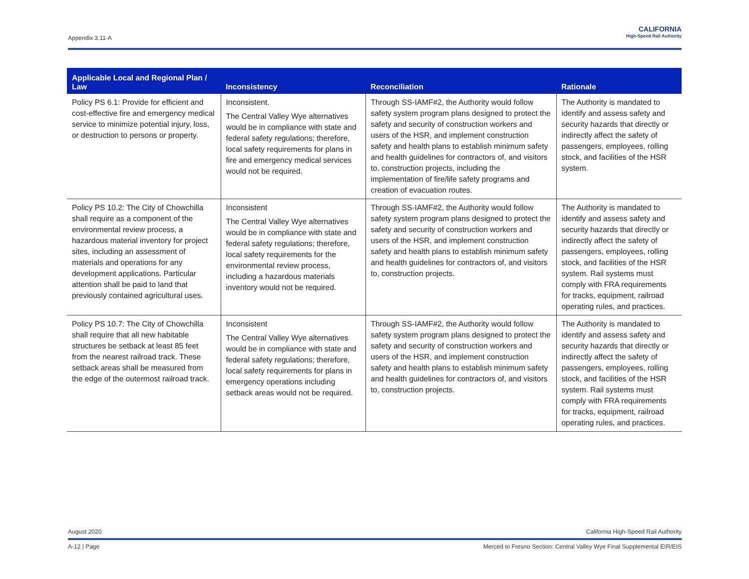Appendix 3.11-A
CALIFORNIA
High-Speed Rail Authority
| Applicable Local and Regional Plan / Law | Inconsistency | Reconciliation | Rationale |
| --- | --- | --- | --- |
| Policy PS 6.1: Provide for efficient and cost-effective fire and emergency medical service to minimize potential injury, loss, or destruction to persons or property. | Inconsistent. The Central Valley Wye alternatives would be in compliance with state and federal safety regulations; therefore, local safety requirements for plans in fire and emergency medical services would not be required. | Through SS-IAMF#2, the Authority would follow safety system program plans designed to protect the safety and security of construction workers and users of the HSR, and implement construction safety and health plans to establish minimum safety and health guidelines for contractors of, and visitors to, construction projects, including the implementation of fire/life safety programs and creation of evacuation routes. | The Authority is mandated to identify and assess safety and security hazards that directly or indirectly affect the safety of passengers, employees, rolling stock, and facilities of the HSR system. |
| Policy PS 10.2: The City of Chowchilla shall require as a component of the environmental review process, a hazardous material inventory for project sites, including an assessment of materials and operations for any development applications. Particular attention shall be paid to land that previously contained agricultural uses. | Inconsistent The Central Valley Wye alternatives would be in compliance with state and federal safety regulations; therefore, local safety requirements for the environmental review process, including a hazardous materials inventory would not be required. | Through SS-IAMF#2, the Authority would follow safety system program plans designed to protect the safety and security of construction workers and users of the HSR, and implement construction safety and health plans to establish minimum safety and health guidelines for contractors of, and visitors to, construction projects. | The Authority is mandated to identify and assess safety and security hazards that directly or indirectly affect the safety of passengers, employees, rolling stock, and facilities of the HSR system. Rail systems must comply with FRA requirements for tracks, equipment, railroad operating rules, and practices. |
| Policy PS 10.7: The City of Chowchilla shall require that all new habitable structures be setback at least 85 feet from the nearest railroad track. These setback areas shall be measured from the edge of the outermost railroad track. | Inconsistent The Central Valley Wye alternatives would be in compliance with state and federal safety regulations; therefore, local safety requirements for plans in emergency operations including setback areas would not be required. | Through SS-IAMF#2, the Authority would follow safety system program plans designed to protect the safety and security of construction workers and users of the HSR, and implement construction safety and health plans to establish minimum safety and health guidelines for contractors of, and visitors to, construction projects. | The Authority is mandated to identify and assess safety and security hazards that directly or indirectly affect the safety of passengers, employees, rolling stock, and facilities of the HSR system. Rail systems must comply with FRA requirements for tracks, equipment, railroad operating rules, and practices. |
August 2020 California High-Speed Rail Authority
A-12 | Page Merced to Fresno Section: Central Valley Wye Final Supplemental EIR/EIS